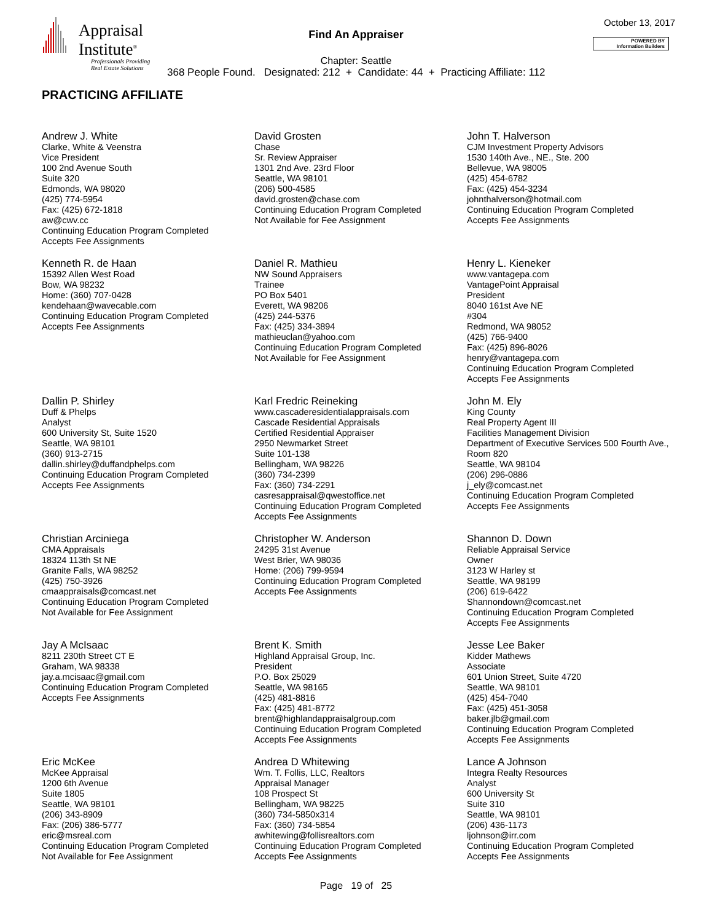Appraisal
Institute<sup>®</sup>
Professionals Providing
Real Estate Solutions
Find An Appraiser
October 13, 2017
POWERED BY
Information Builders
Chapter: Seattle
368 People Found. Designated: 212 + Candidate: 44 + Practicing Affiliate: 112
PRACTICING AFFILIATE
Andrew J. White
Clarke, White & Veenstra
Vice President
100 2nd Avenue South
Suite 320
Edmonds, WA 98020
(425) 774-5954
Fax: (425) 672-1818
aw@cwv.cc
Continuing Education Program Completed
Accepts Fee Assignments
David Grosten
Chase
Sr. Review Appraiser
1301 2nd Ave. 23rd Floor
Seattle, WA 98101
(206) 500-4585
david.grosten@chase.com
Continuing Education Program Completed
Not Available for Fee Assignment
John T. Halverson
CJM Investment Property Advisors
1530 140th Ave., NE., Ste. 200
Bellevue, WA 98005
(425) 454-6782
Fax: (425) 454-3234
johnthalverson@hotmail.com
Continuing Education Program Completed
Accepts Fee Assignments
Kenneth R. de Haan
15392 Allen West Road
Bow, WA 98232
Home: (360) 707-0428
kendehaan@wavecable.com
Continuing Education Program Completed
Accepts Fee Assignments
Daniel R. Mathieu
NW Sound Appraisers
Trainee
PO Box 5401
Everett, WA 98206
(425) 244-5376
Fax: (425) 334-3894
mathieuclan@yahoo.com
Continuing Education Program Completed
Not Available for Fee Assignment
Henry L. Kieneker
www.vantagepa.com
VantagePoint Appraisal
President
8040 161st Ave NE
#304
Redmond, WA 98052
(425) 766-9400
Fax: (425) 896-8026
henry@vantagepa.com
Continuing Education Program Completed
Accepts Fee Assignments
Dallin P. Shirley
Duff & Phelps
Analyst
600 University St, Suite 1520
Seattle, WA 98101
(360) 913-2715
dallin.shirley@duffandphelps.com
Continuing Education Program Completed
Accepts Fee Assignments
Karl Fredric Reineking
www.cascaderesidentialappraisals.com
Cascade Residential Appraisals
Certified Residential Appraiser
2950 Newmarket Street
Suite 101-138
Bellingham, WA 98226
(360) 734-2399
Fax: (360) 734-2291
casresappraisal@qwestoffice.net
Continuing Education Program Completed
Accepts Fee Assignments
John M. Ely
King County
Real Property Agent III
Facilities Management Division
Department of Executive Services 500 Fourth Ave., Room 820
Seattle, WA 98104
(206) 296-0886
j_ely@comcast.net
Continuing Education Program Completed
Accepts Fee Assignments
Christian Arciniega
CMA Appraisals
18324 113th St NE
Granite Falls, WA 98252
(425) 750-3926
cmaappraisals@comcast.net
Continuing Education Program Completed
Not Available for Fee Assignment
Christopher W. Anderson
24295 31st Avenue
West Brier, WA 98036
Home: (206) 799-9594
Continuing Education Program Completed
Accepts Fee Assignments
Shannon D. Down
Reliable Appraisal Service
Owner
3123 W Harley st
Seattle, WA 98199
(206) 619-6422
Shannondown@comcast.net
Continuing Education Program Completed
Accepts Fee Assignments
Jay A McIsaac
8211 230th Street CT E
Graham, WA 98338
jay.a.mcisaac@gmail.com
Continuing Education Program Completed
Accepts Fee Assignments
Brent K. Smith
Highland Appraisal Group, Inc.
President
P.O. Box 25029
Seattle, WA 98165
(425) 481-8816
Fax: (425) 481-8772
brent@highlandappraisalgroup.com
Continuing Education Program Completed
Accepts Fee Assignments
Jesse Lee Baker
Kidder Mathews
Associate
601 Union Street, Suite 4720
Seattle, WA 98101
(425) 454-7040
Fax: (425) 451-3058
baker.jlb@gmail.com
Continuing Education Program Completed
Accepts Fee Assignments
Eric McKee
McKee Appraisal
1200 6th Avenue
Suite 1805
Seattle, WA 98101
(206) 343-8909
Fax: (206) 386-5777
eric@msreal.com
Continuing Education Program Completed
Not Available for Fee Assignment
Andrea D Whitewing
Wm. T. Follis, LLC, Realtors
Appraisal Manager
108 Prospect St
Bellingham, WA 98225
(360) 734-5850x314
Fax: (360) 734-5854
awhitewing@follisrealtors.com
Continuing Education Program Completed
Accepts Fee Assignments
Lance A Johnson
Integra Realty Resources
Analyst
600 University St
Suite 310
Seattle, WA 98101
(206) 436-1173
ljohnson@irr.com
Continuing Education Program Completed
Accepts Fee Assignments
Page 19 of 25